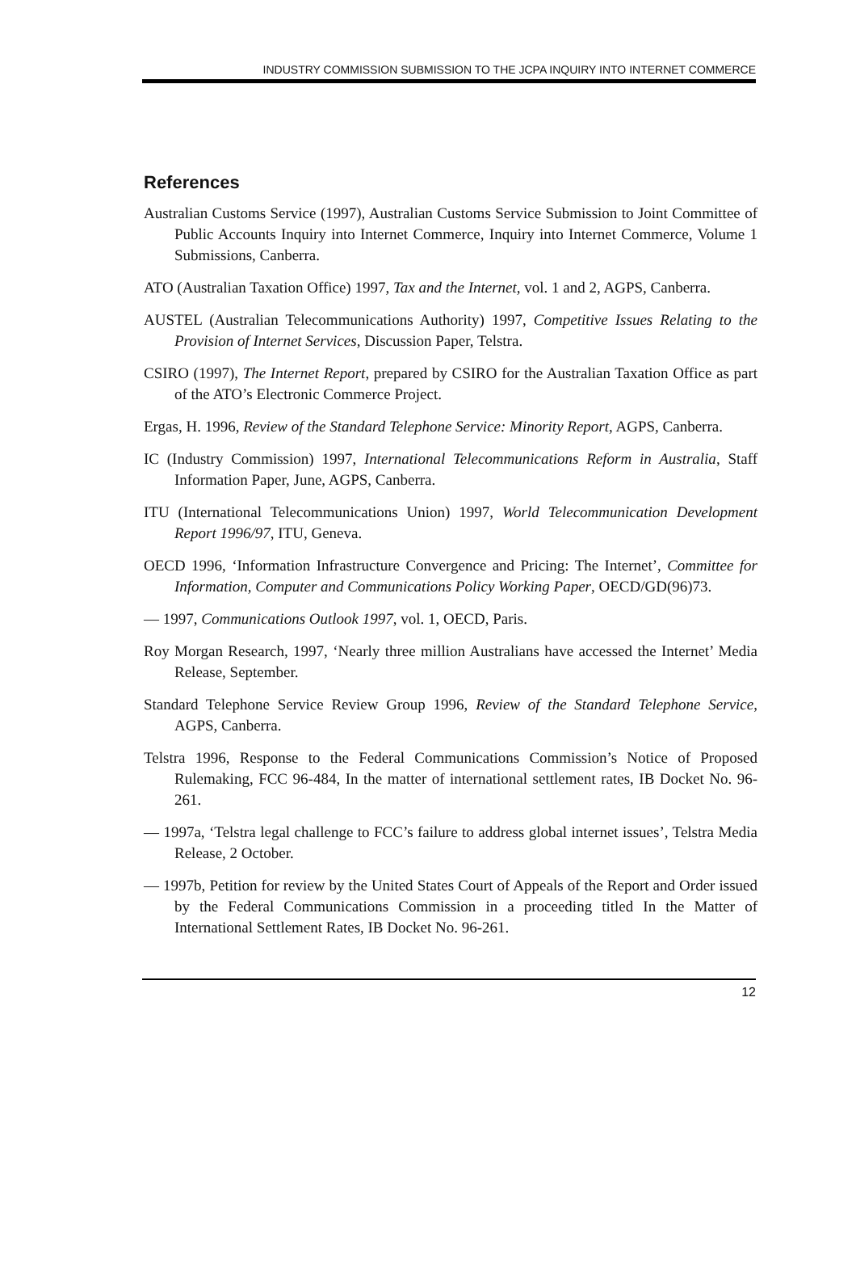INDUSTRY COMMISSION SUBMISSION TO THE JCPA INQUIRY INTO INTERNET COMMERCE
References
Australian Customs Service (1997), Australian Customs Service Submission to Joint Committee of Public Accounts Inquiry into Internet Commerce, Inquiry into Internet Commerce, Volume 1 Submissions, Canberra.
ATO (Australian Taxation Office) 1997, Tax and the Internet, vol. 1 and 2, AGPS, Canberra.
AUSTEL (Australian Telecommunications Authority) 1997, Competitive Issues Relating to the Provision of Internet Services, Discussion Paper, Telstra.
CSIRO (1997), The Internet Report, prepared by CSIRO for the Australian Taxation Office as part of the ATO’s Electronic Commerce Project.
Ergas, H. 1996, Review of the Standard Telephone Service: Minority Report, AGPS, Canberra.
IC (Industry Commission) 1997, International Telecommunications Reform in Australia, Staff Information Paper, June, AGPS, Canberra.
ITU (International Telecommunications Union) 1997, World Telecommunication Development Report 1996/97, ITU, Geneva.
OECD 1996, ‘Information Infrastructure Convergence and Pricing: The Internet’, Committee for Information, Computer and Communications Policy Working Paper, OECD/GD(96)73.
— 1997, Communications Outlook 1997, vol. 1, OECD, Paris.
Roy Morgan Research, 1997, ‘Nearly three million Australians have accessed the Internet’ Media Release, September.
Standard Telephone Service Review Group 1996, Review of the Standard Telephone Service, AGPS, Canberra.
Telstra 1996, Response to the Federal Communications Commission’s Notice of Proposed Rulemaking, FCC 96-484, In the matter of international settlement rates, IB Docket No. 96-261.
— 1997a, ‘Telstra legal challenge to FCC’s failure to address global internet issues’, Telstra Media Release, 2 October.
— 1997b, Petition for review by the United States Court of Appeals of the Report and Order issued by the Federal Communications Commission in a proceeding titled In the Matter of International Settlement Rates, IB Docket No. 96-261.
12